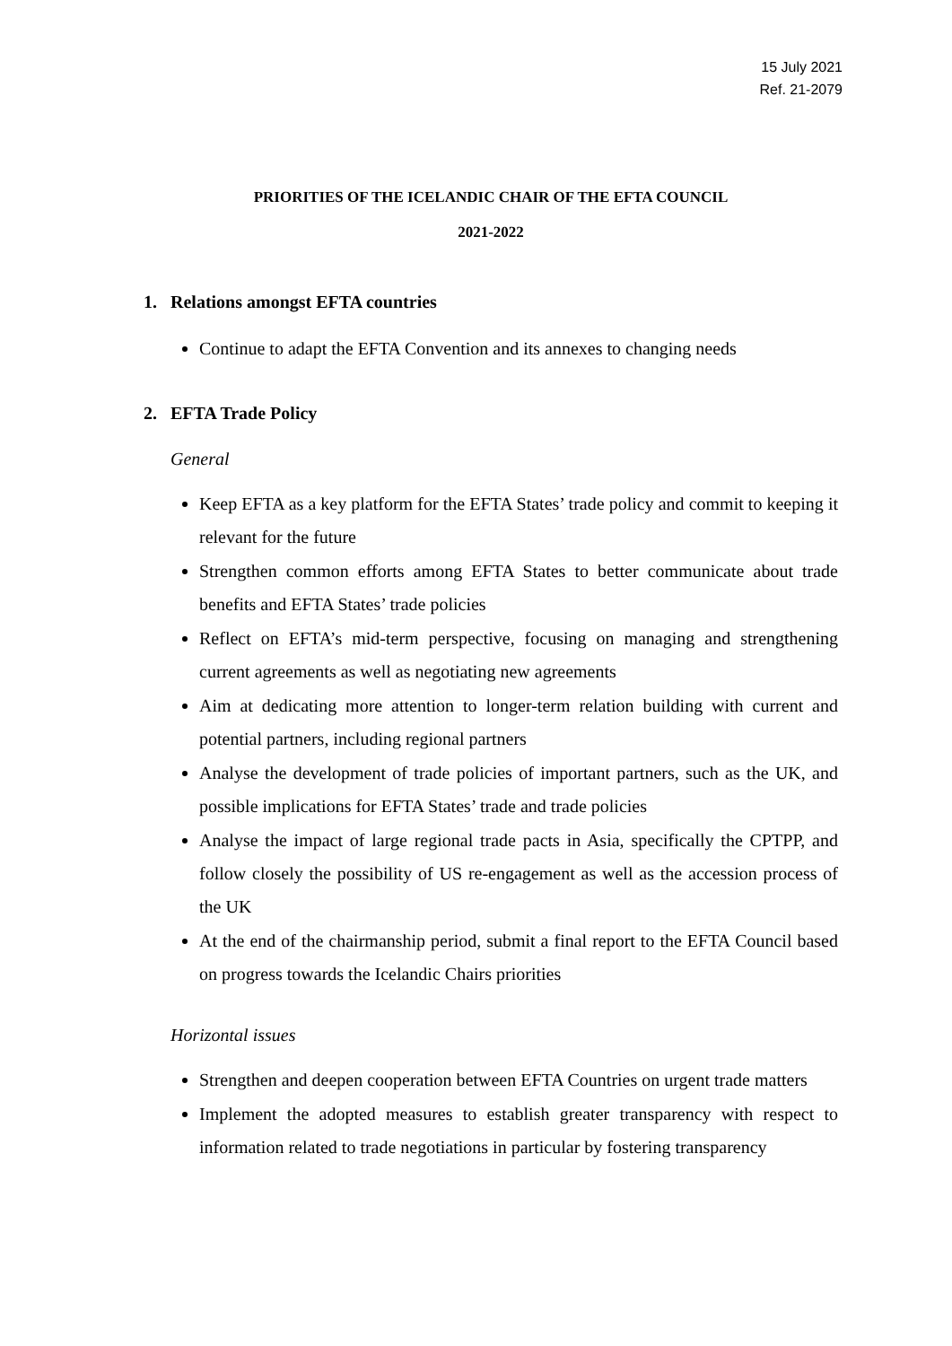15 July 2021
Ref. 21-2079
PRIORITIES OF THE ICELANDIC CHAIR OF THE EFTA COUNCIL
2021-2022
1. Relations amongst EFTA countries
Continue to adapt the EFTA Convention and its annexes to changing needs
2. EFTA Trade Policy
General
Keep EFTA as a key platform for the EFTA States’ trade policy and commit to keeping it relevant for the future
Strengthen common efforts among EFTA States to better communicate about trade benefits and EFTA States’ trade policies
Reflect on EFTA’s mid-term perspective, focusing on managing and strengthening current agreements as well as negotiating new agreements
Aim at dedicating more attention to longer-term relation building with current and potential partners, including regional partners
Analyse the development of trade policies of important partners, such as the UK, and possible implications for EFTA States’ trade and trade policies
Analyse the impact of large regional trade pacts in Asia, specifically the CPTPP, and follow closely the possibility of US re-engagement as well as the accession process of the UK
At the end of the chairmanship period, submit a final report to the EFTA Council based on progress towards the Icelandic Chairs priorities
Horizontal issues
Strengthen and deepen cooperation between EFTA Countries on urgent trade matters
Implement the adopted measures to establish greater transparency with respect to information related to trade negotiations in particular by fostering transparency